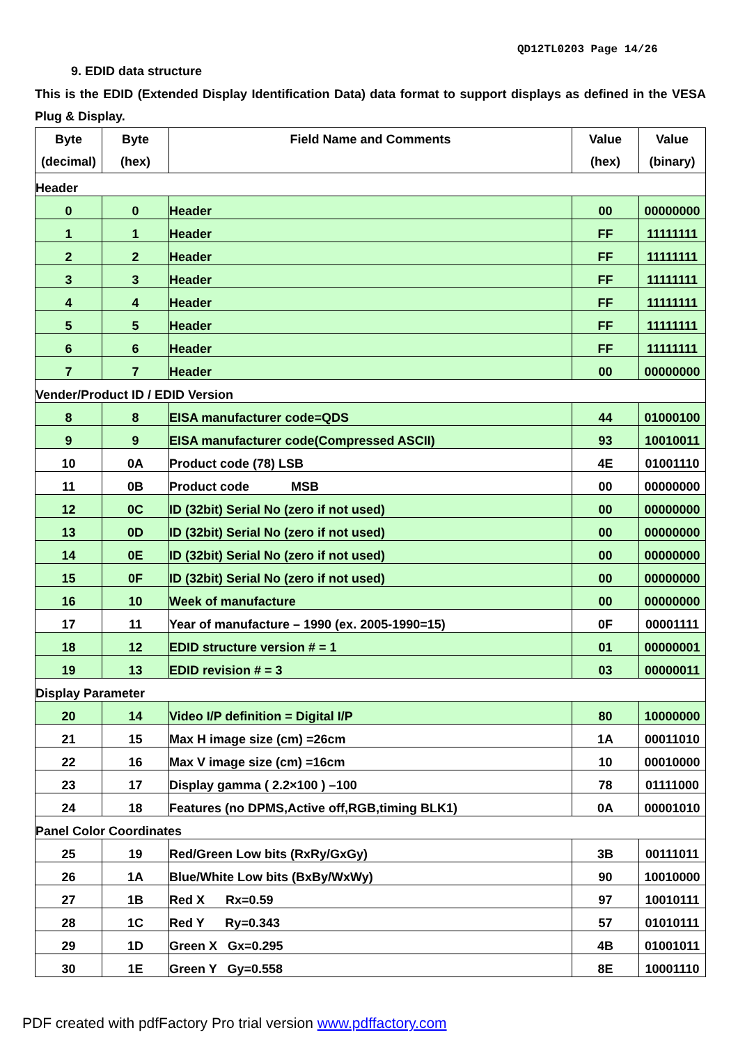QD12TL0203 Page 14/26
9. EDID data structure
This is the EDID (Extended Display Identification Data) data format to support displays as defined in the VESA Plug & Display.
| Byte (decimal) | Byte (hex) | Field Name and Comments | Value (hex) | Value (binary) |
| --- | --- | --- | --- | --- |
| Header | | | | |
| 0 | 0 | Header | 00 | 00000000 |
| 1 | 1 | Header | FF | 11111111 |
| 2 | 2 | Header | FF | 11111111 |
| 3 | 3 | Header | FF | 11111111 |
| 4 | 4 | Header | FF | 11111111 |
| 5 | 5 | Header | FF | 11111111 |
| 6 | 6 | Header | FF | 11111111 |
| 7 | 7 | Header | 00 | 00000000 |
| Vender/Product ID / EDID Version | | | | |
| 8 | 8 | EISA manufacturer code=QDS | 44 | 01000100 |
| 9 | 9 | EISA manufacturer code(Compressed ASCII) | 93 | 10010011 |
| 10 | 0A | Product code (78) LSB | 4E | 01001110 |
| 11 | 0B | Product code MSB | 00 | 00000000 |
| 12 | 0C | ID (32bit) Serial No (zero if not used) | 00 | 00000000 |
| 13 | 0D | ID (32bit) Serial No (zero if not used) | 00 | 00000000 |
| 14 | 0E | ID (32bit) Serial No (zero if not used) | 00 | 00000000 |
| 15 | 0F | ID (32bit) Serial No (zero if not used) | 00 | 00000000 |
| 16 | 10 | Week of manufacture | 00 | 00000000 |
| 17 | 11 | Year of manufacture – 1990 (ex. 2005-1990=15) | 0F | 00001111 |
| 18 | 12 | EDID structure version # = 1 | 01 | 00000001 |
| 19 | 13 | EDID revision # = 3 | 03 | 00000011 |
| Display Parameter | | | | |
| 20 | 14 | Video I/P definition = Digital I/P | 80 | 10000000 |
| 21 | 15 | Max H image size (cm) =26cm | 1A | 00011010 |
| 22 | 16 | Max V image size (cm) =16cm | 10 | 00010000 |
| 23 | 17 | Display gamma ( 2.2×100 ) –100 | 78 | 01111000 |
| 24 | 18 | Features (no DPMS,Active off,RGB,timing BLK1) | 0A | 00001010 |
| Panel Color Coordinates | | | | |
| 25 | 19 | Red/Green Low bits (RxRy/GxGy) | 3B | 00111011 |
| 26 | 1A | Blue/White Low bits (BxBy/WxWy) | 90 | 10010000 |
| 27 | 1B | Red X Rx=0.59 | 97 | 10010111 |
| 28 | 1C | Red Y Ry=0.343 | 57 | 01010111 |
| 29 | 1D | Green X Gx=0.295 | 4B | 01001011 |
| 30 | 1E | Green Y Gy=0.558 | 8E | 10001110 |
PDF created with pdfFactory Pro trial version www.pdffactory.com